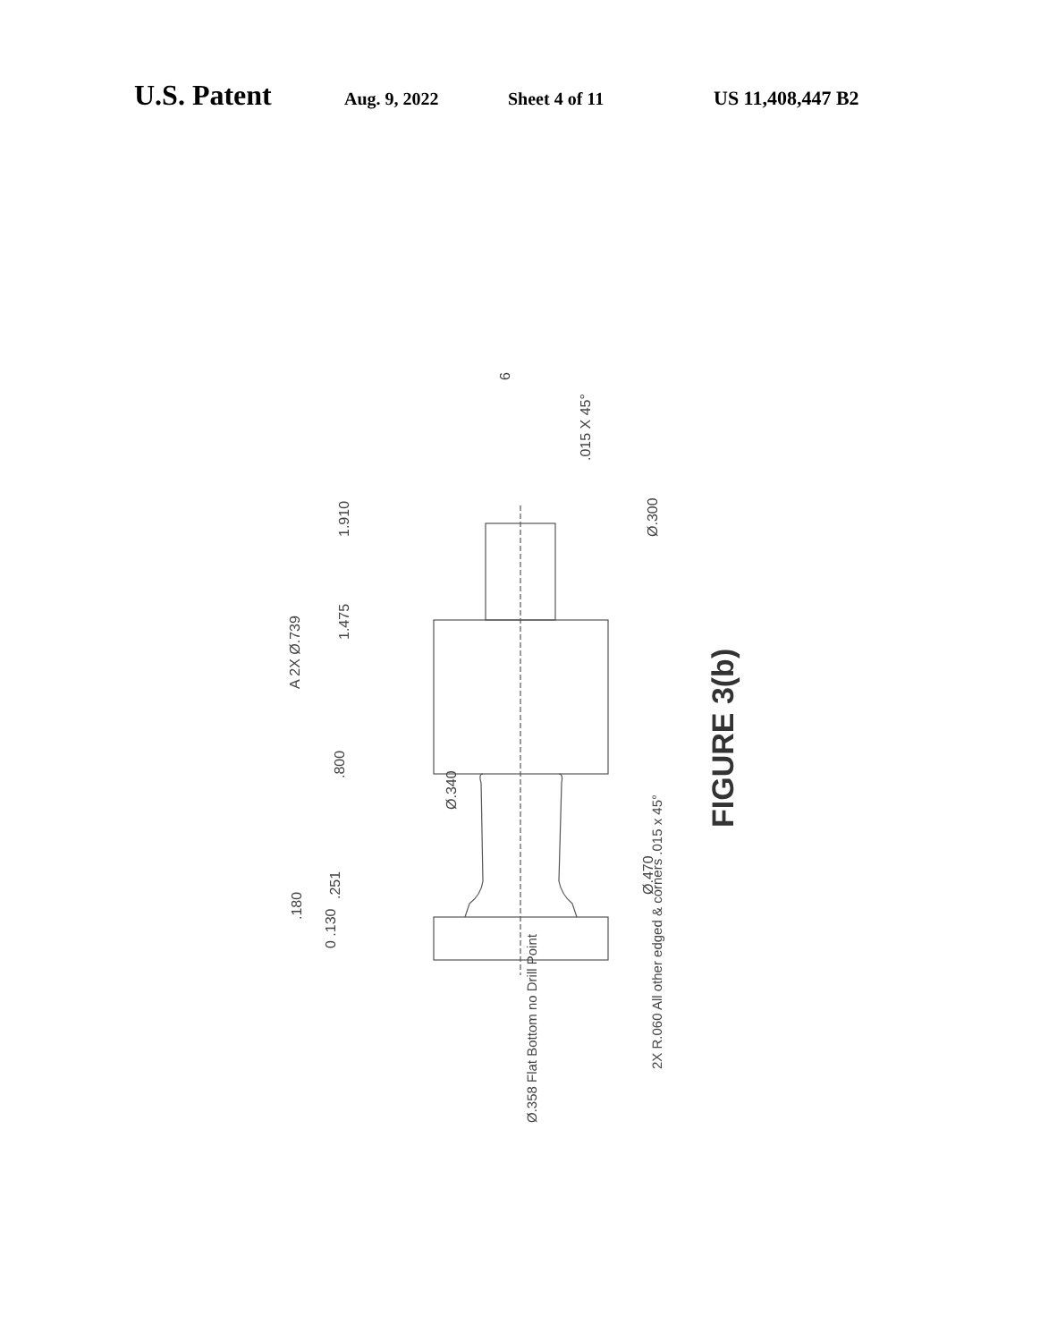U.S. Patent Aug. 9, 2022 Sheet 4 of 11 US 11,408,447 B2
Ø.358 Flat Bottom no Drill Point
2X R.060 All other edged & corners .015 x 45°
Ø.470
Ø.340
.800
1.475
A 2X Ø.739
1.910
Ø.300
.015 X 45°
6
.251
.180
0 .130
FIGURE 3(b)